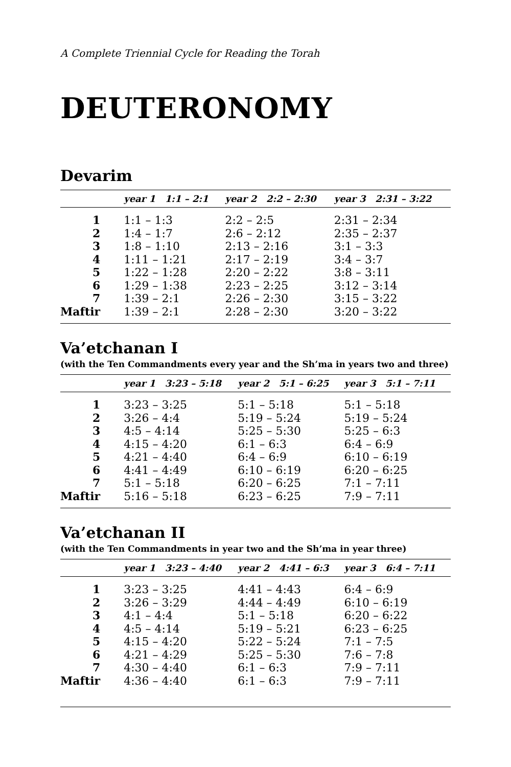A Complete Triennial Cycle for Reading the Torah
DEUTERONOMY
Devarim
| | year 1 1:1 – 2:1 | year 2 2:2 – 2:30 | year 3 2:31 – 3:22 |
| --- | --- | --- | --- |
| 1 | 1:1 – 1:3 | 2:2 – 2:5 | 2:31 – 2:34 |
| 2 | 1:4 – 1:7 | 2:6 – 2:12 | 2:35 – 2:37 |
| 3 | 1:8 – 1:10 | 2:13 – 2:16 | 3:1 – 3:3 |
| 4 | 1:11 – 1:21 | 2:17 – 2:19 | 3:4 – 3:7 |
| 5 | 1:22 – 1:28 | 2:20 – 2:22 | 3:8 – 3:11 |
| 6 | 1:29 – 1:38 | 2:23 – 2:25 | 3:12 – 3:14 |
| 7 | 1:39 – 2:1 | 2:26 – 2:30 | 3:15 – 3:22 |
| Maftir | 1:39 – 2:1 | 2:28 – 2:30 | 3:20 – 3:22 |
Va’etchanan I
(with the Ten Commandments every year and the Sh’ma in years two and three)
| | year 1 3:23 – 5:18 | year 2 5:1 – 6:25 | year 3 5:1 – 7:11 |
| --- | --- | --- | --- |
| 1 | 3:23 – 3:25 | 5:1 – 5:18 | 5:1 – 5:18 |
| 2 | 3:26 – 4:4 | 5:19 – 5:24 | 5:19 – 5:24 |
| 3 | 4:5 – 4:14 | 5:25 – 5:30 | 5:25 – 6:3 |
| 4 | 4:15 – 4:20 | 6:1 – 6:3 | 6:4 – 6:9 |
| 5 | 4:21 – 4:40 | 6:4 – 6:9 | 6:10 – 6:19 |
| 6 | 4:41 – 4:49 | 6:10 – 6:19 | 6:20 – 6:25 |
| 7 | 5:1 – 5:18 | 6:20 – 6:25 | 7:1 – 7:11 |
| Maftir | 5:16 – 5:18 | 6:23 – 6:25 | 7:9 – 7:11 |
Va’etchanan II
(with the Ten Commandments in year two and the Sh’ma in year three)
| | year 1 3:23 – 4:40 | year 2 4:41 – 6:3 | year 3 6:4 – 7:11 |
| --- | --- | --- | --- |
| 1 | 3:23 – 3:25 | 4:41 – 4:43 | 6:4 – 6:9 |
| 2 | 3:26 – 3:29 | 4:44 – 4:49 | 6:10 – 6:19 |
| 3 | 4:1 – 4:4 | 5:1 – 5:18 | 6:20 – 6:22 |
| 4 | 4:5 – 4:14 | 5:19 – 5:21 | 6:23 – 6:25 |
| 5 | 4:15 – 4:20 | 5:22 – 5:24 | 7:1 – 7:5 |
| 6 | 4:21 – 4:29 | 5:25 – 5:30 | 7:6 – 7:8 |
| 7 | 4:30 – 4:40 | 6:1 – 6:3 | 7:9 – 7:11 |
| Maftir | 4:36 – 4:40 | 6:1 – 6:3 | 7:9 – 7:11 |